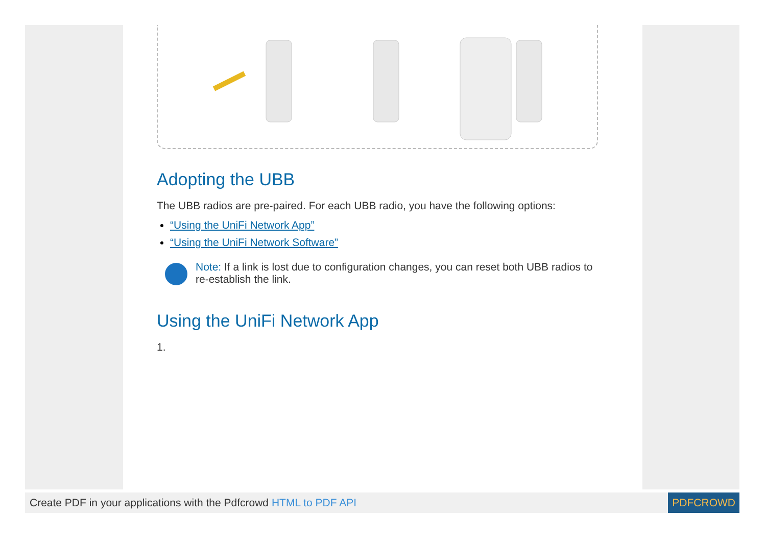Adopting the UBB
The UBB radios are pre-paired. For each UBB radio, you have the following options:
“Using the UniFi Network App”
“Using the UniFi Network Software”
Note: If a link is lost due to configuration changes, you can reset both UBB radios to re-establish the link.
Using the UniFi Network App
1.
Create PDF in your applications with the Pdfcrowd HTML to PDF API
PDFCROWD